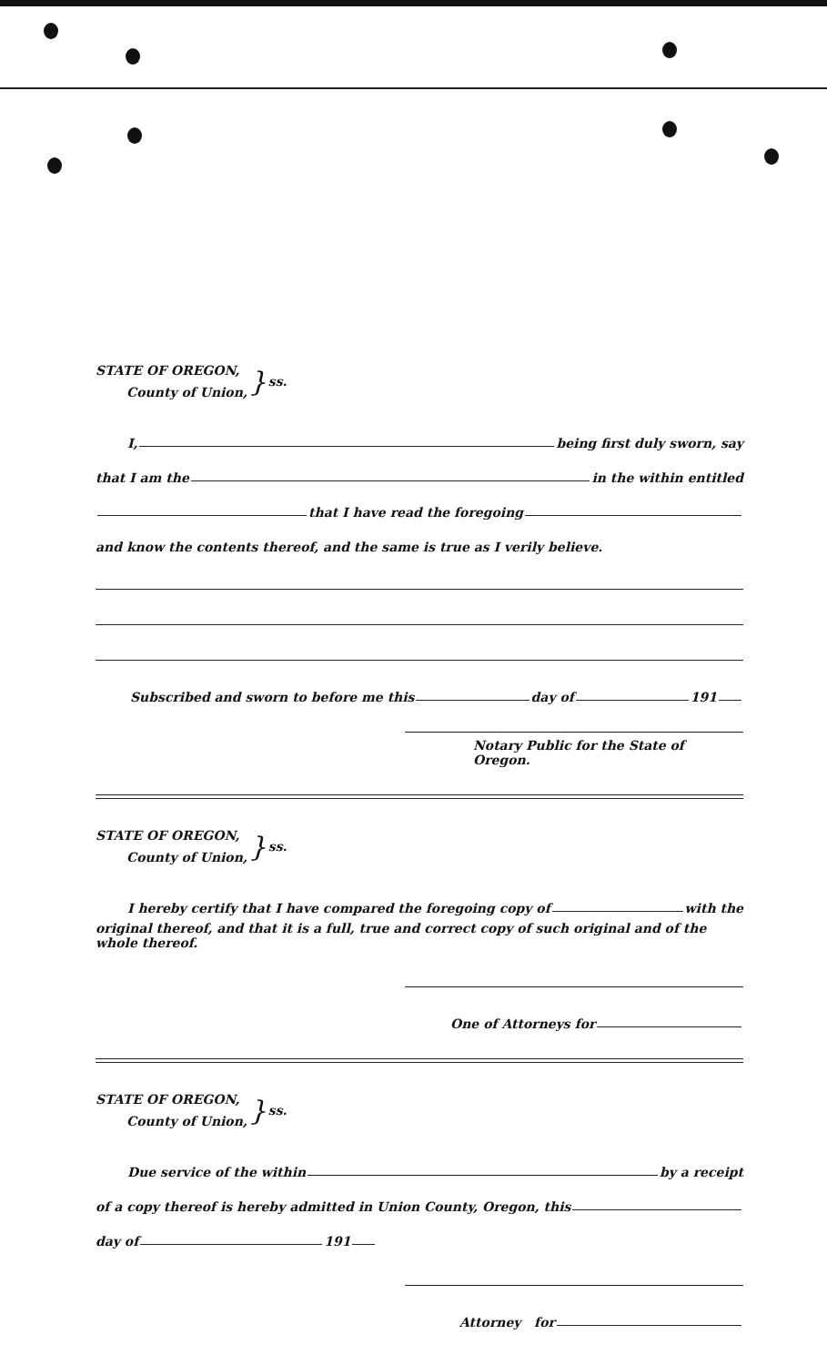STATE OF OREGON,
County of Union,
} ss.
I, being first duly sworn, say
that I am the in the within entitled
that I have read the foregoing
and know the contents thereof, and the same is true as I verily believe.
Subscribed and sworn to before me this day of 191
Notary Public for the State of Oregon.
STATE OF OREGON,
County of Union,
} ss.
I hereby certify that I have compared the foregoing copy of with the
original thereof, and that it is a full, true and correct copy of such original and of the whole thereof.
One of Attorneys for
STATE OF OREGON,
County of Union,
} ss.
Due service of the within by a receipt
of a copy thereof is hereby admitted in Union County, Oregon, this
day of 191
Attorney for